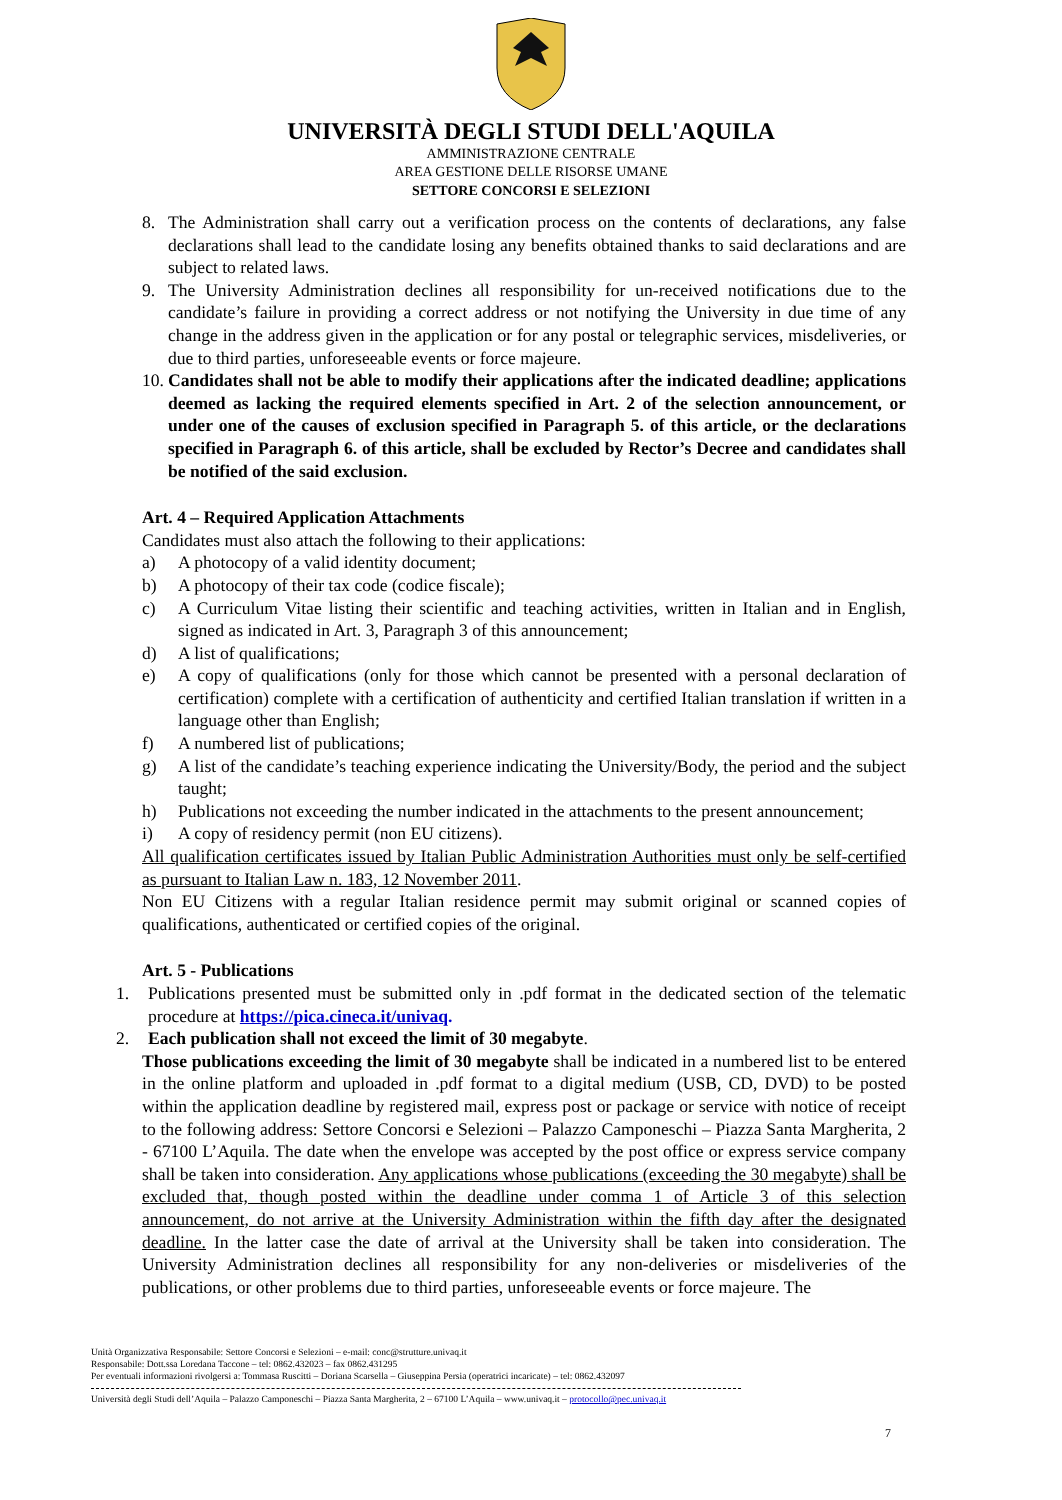UNIVERSITÀ DEGLI STUDI DELL'AQUILA
AMMINISTRAZIONE CENTRALE
AREA GESTIONE DELLE RISORSE UMANE
SETTORE CONCORSI E SELEZIONI
8. The Administration shall carry out a verification process on the contents of declarations, any false declarations shall lead to the candidate losing any benefits obtained thanks to said declarations and are subject to related laws.
9. The University Administration declines all responsibility for un-received notifications due to the candidate’s failure in providing a correct address or not notifying the University in due time of any change in the address given in the application or for any postal or telegraphic services, misdeliveries, or due to third parties, unforeseeable events or force majeure.
10. Candidates shall not be able to modify their applications after the indicated deadline; applications deemed as lacking the required elements specified in Art. 2 of the selection announcement, or under one of the causes of exclusion specified in Paragraph 5. of this article, or the declarations specified in Paragraph 6. of this article, shall be excluded by Rector’s Decree and candidates shall be notified of the said exclusion.
Art. 4 – Required Application Attachments
Candidates must also attach the following to their applications:
a) A photocopy of a valid identity document;
b) A photocopy of their tax code (codice fiscale);
c) A Curriculum Vitae listing their scientific and teaching activities, written in Italian and in English, signed as indicated in Art. 3, Paragraph 3 of this announcement;
d) A list of qualifications;
e) A copy of qualifications (only for those which cannot be presented with a personal declaration of certification) complete with a certification of authenticity and certified Italian translation if written in a language other than English;
f) A numbered list of publications;
g) A list of the candidate’s teaching experience indicating the University/Body, the period and the subject taught;
h) Publications not exceeding the number indicated in the attachments to the present announcement;
i) A copy of residency permit (non EU citizens).
All qualification certificates issued by Italian Public Administration Authorities must only be self-certified as pursuant to Italian Law n. 183, 12 November 2011.
Non EU Citizens with a regular Italian residence permit may submit original or scanned copies of qualifications, authenticated or certified copies of the original.
Art. 5 - Publications
1. Publications presented must be submitted only in .pdf format in the dedicated section of the telematic procedure at https://pica.cineca.it/univaq.
2. Each publication shall not exceed the limit of 30 megabyte.
Those publications exceeding the limit of 30 megabyte shall be indicated in a numbered list to be entered in the online platform and uploaded in .pdf format to a digital medium (USB, CD, DVD) to be posted within the application deadline by registered mail, express post or package or service with notice of receipt to the following address: Settore Concorsi e Selezioni – Palazzo Camponeschi – Piazza Santa Margherita, 2 - 67100 L’Aquila. The date when the envelope was accepted by the post office or express service company shall be taken into consideration. Any applications whose publications (exceeding the 30 megabyte) shall be excluded that, though posted within the deadline under comma 1 of Article 3 of this selection announcement, do not arrive at the University Administration within the fifth day after the designated deadline. In the latter case the date of arrival at the University shall be taken into consideration. The University Administration declines all responsibility for any non-deliveries or misdeliveries of the publications, or other problems due to third parties, unforeseeable events or force majeure. The
Unità Organizzativa Responsabile: Settore Concorsi e Selezioni – e-mail: conc@strutture.univaq.it
Responsabile: Dott.ssa Loredana Taccone – tel: 0862.432023 – fax 0862.431295
Per eventuali informazioni rivolgersi a: Tommasa Ruscitti – Doriana Scarsella – Giuseppina Persia (operatrici incaricate) – tel: 0862.432097
Università degli Studi dell’Aquila – Palazzo Camponeschi – Piazza Santa Margherita, 2 – 67100 L’Aquila – www.univaq.it – protocollo@pec.univaq.it
7